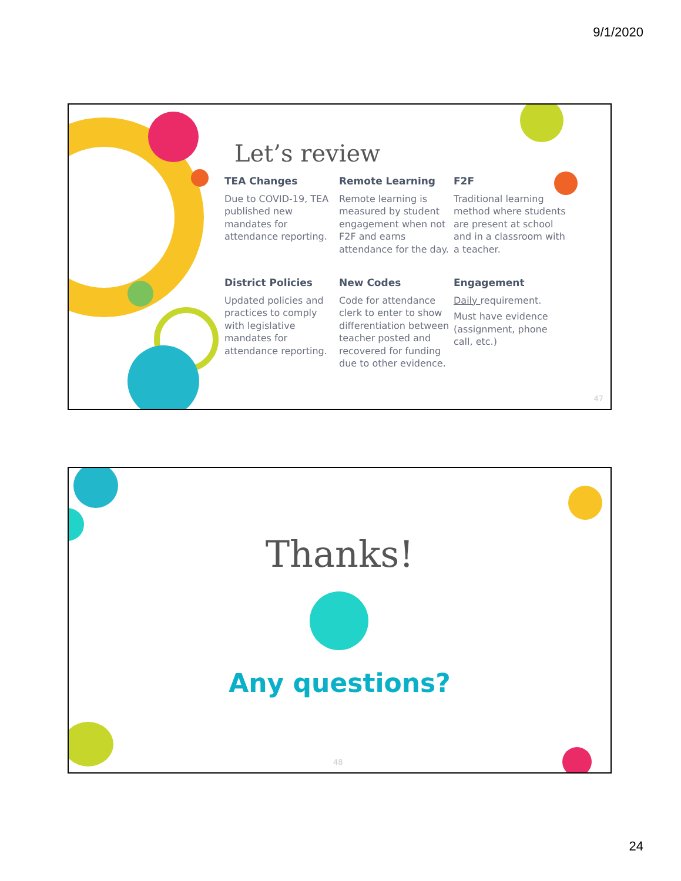9/1/2020
Let’s review
TEA Changes
Due to COVID-19, TEA published new mandates for attendance reporting.
Remote Learning
Remote learning is measured by student engagement when not F2F and earns attendance for the day.
F2F
Traditional learning method where students are present at school and in a classroom with a teacher.
District Policies
Updated policies and practices to comply with legislative mandates for attendance reporting.
New Codes
Code for attendance clerk to enter to show differentiation between teacher posted and recovered for funding due to other evidence.
Engagement
Daily requirement.
Must have evidence (assignment, phone call, etc.)
47
Thanks!
Any questions?
48
24